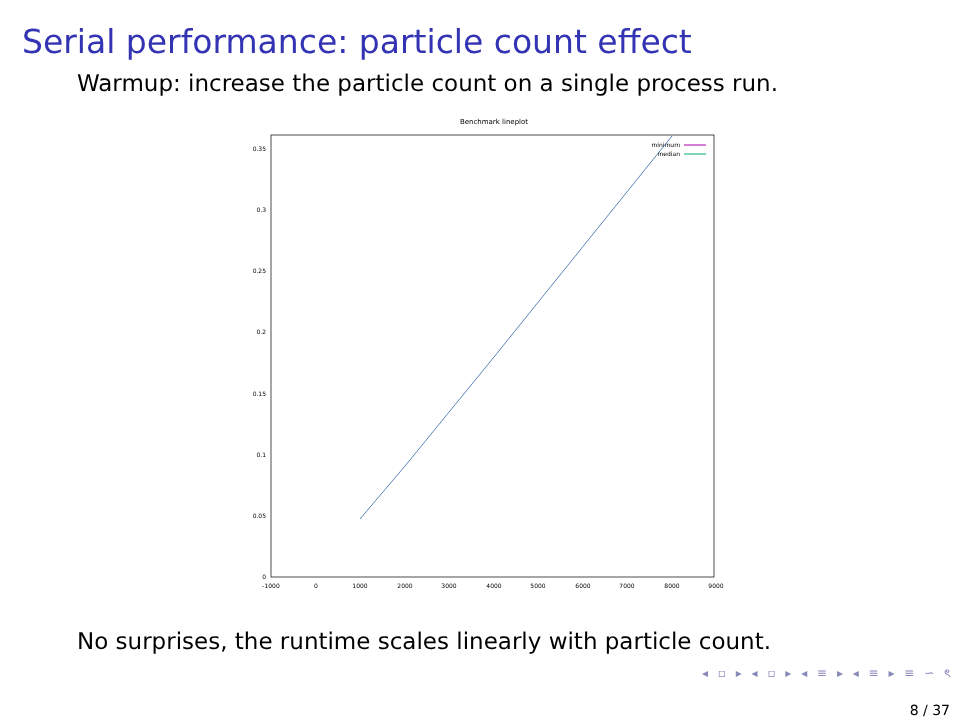Serial performance: particle count effect
Warmup: increase the particle count on a single process run.
Benchmark lineplot
0.35
0.3
0.25
0.2
0.15
0.1
0.05
0
-1000
0
1000
2000
3000
4000
5000
6000
7000
8000
9000
minimum
median
No surprises, the runtime scales linearly with particle count.
◂ ▫ ▸ ◂ ▫ ▸ ◂ ≡ ▸ ◂ ≡ ▸ ≡ ∽ ৎ
8 / 37